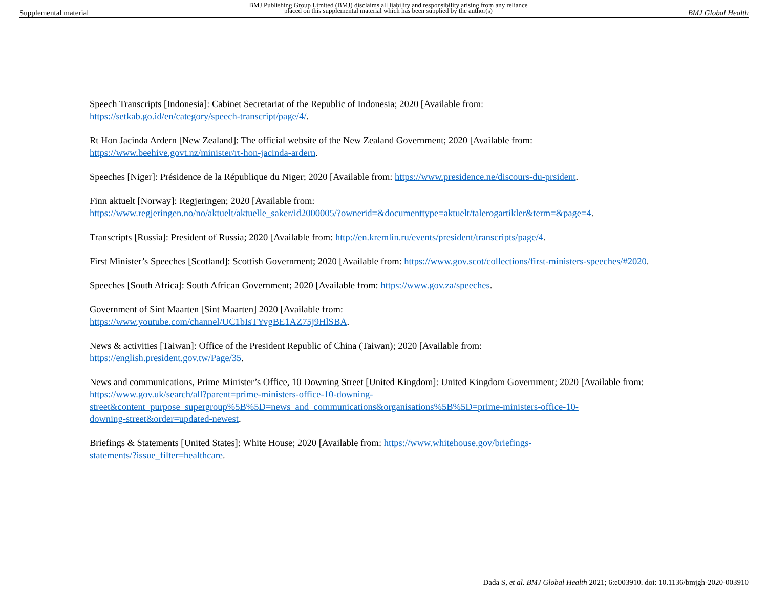Supplemental material BMJ Publishing Group Limited (BMJ) disclaims all liability and responsibility arising from any reliance
placed on this supplemental material which has been supplied by the author(s) BMJ Global Health
Speech Transcripts [Indonesia]: Cabinet Secretariat of the Republic of Indonesia; 2020 [Available from:
https://setkab.go.id/en/category/speech-transcript/page/4/.
Rt Hon Jacinda Ardern [New Zealand]: The official website of the New Zealand Government; 2020 [Available from:
https://www.beehive.govt.nz/minister/rt-hon-jacinda-ardern.
Speeches [Niger]: Présidence de la République du Niger; 2020 [Available from: https://www.presidence.ne/discours-du-prsident.
Finn aktuelt [Norway]: Regjeringen; 2020 [Available from:
https://www.regjeringen.no/no/aktuelt/aktuelle_saker/id2000005/?ownerid=&documenttype=aktuelt/talerogartikler&term=&page=4.
Transcripts [Russia]: President of Russia; 2020 [Available from: http://en.kremlin.ru/events/president/transcripts/page/4.
First Minister’s Speeches [Scotland]: Scottish Government; 2020 [Available from: https://www.gov.scot/collections/first-ministers-speeches/#2020.
Speeches [South Africa]: South African Government; 2020 [Available from: https://www.gov.za/speeches.
Government of Sint Maarten [Sint Maarten] 2020 [Available from:
https://www.youtube.com/channel/UC1bIsTYvgBE1AZ75j9HlSBA.
News & activities [Taiwan]: Office of the President Republic of China (Taiwan); 2020 [Available from:
https://english.president.gov.tw/Page/35.
News and communications, Prime Minister’s Office, 10 Downing Street [United Kingdom]: United Kingdom Government; 2020 [Available from: https://www.gov.uk/search/all?parent=prime-ministers-office-10-downing-
street&content_purpose_supergroup%5B%5D=news_and_communications&organisations%5B%5D=prime-ministers-office-10-
downing-street&order=updated-newest.
Briefings & Statements [United States]: White House; 2020 [Available from: https://www.whitehouse.gov/briefings-
statements/?issue_filter=healthcare.
Dada S, et al. BMJ Global Health 2021; 6:e003910. doi: 10.1136/bmjgh-2020-003910